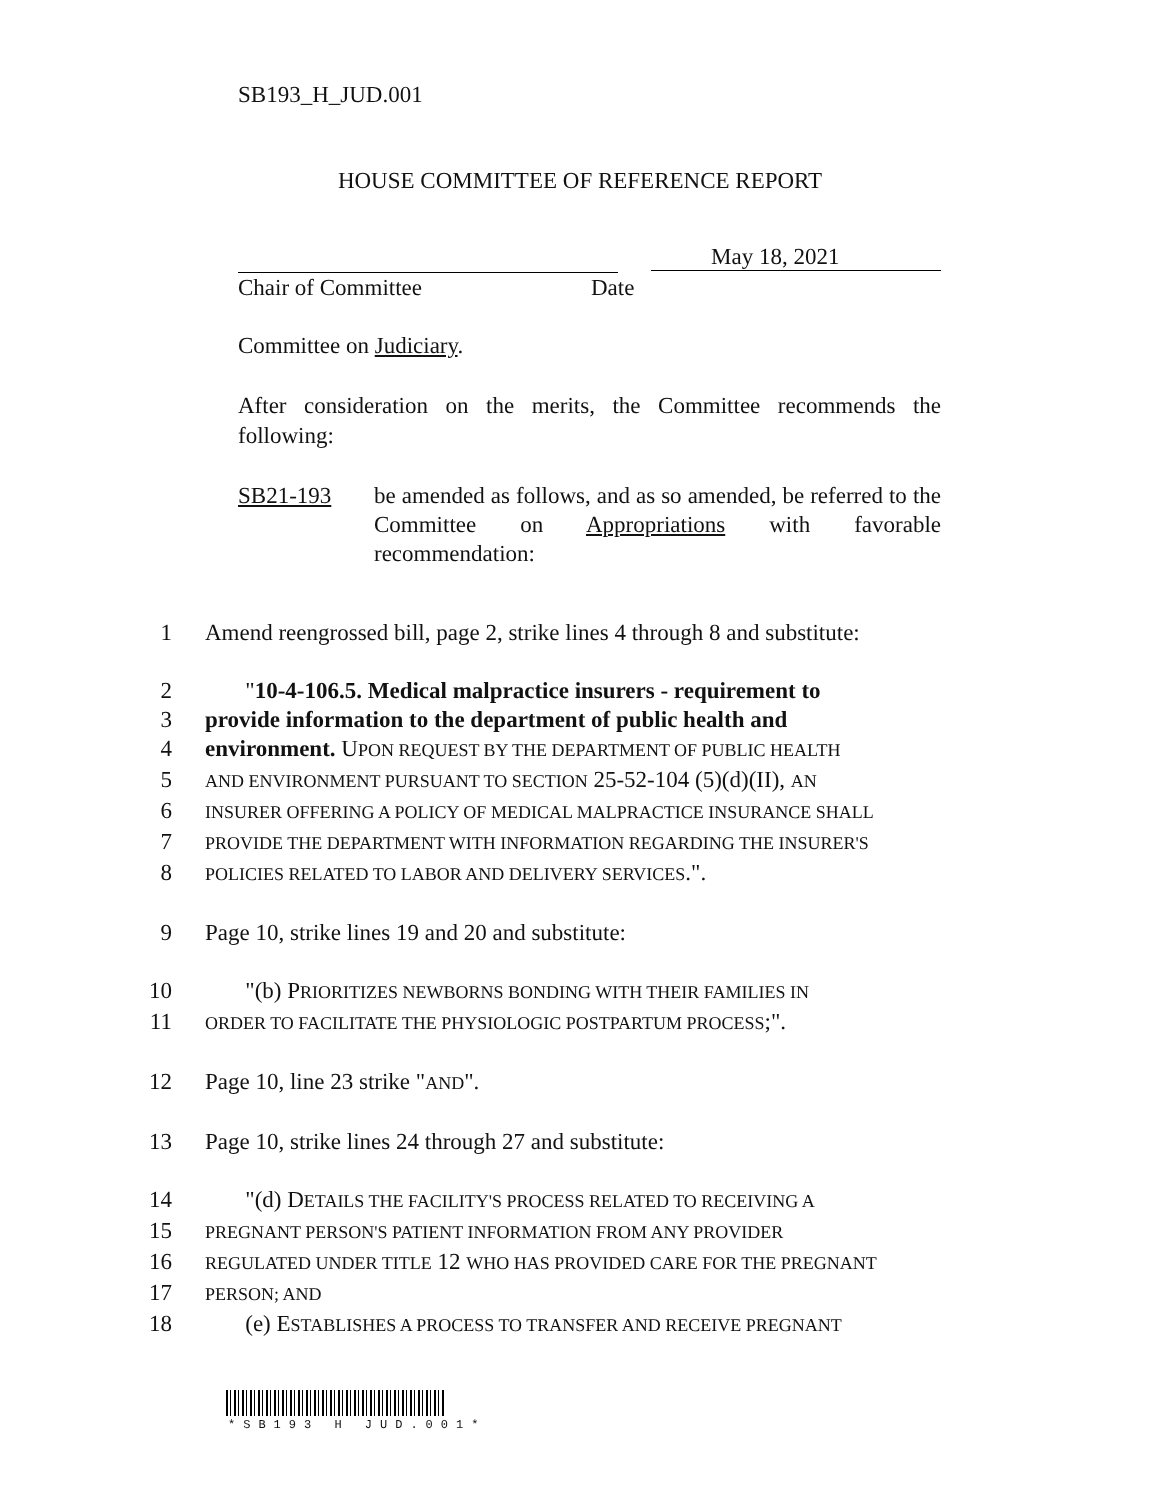SB193_H_JUD.001
HOUSE COMMITTEE OF REFERENCE REPORT
Chair of Committee
May 18, 2021
Date
Committee on Judiciary.
After consideration on the merits, the Committee recommends the following:
SB21-193 be amended as follows, and as so amended, be referred to the Committee on Appropriations with favorable recommendation:
1 Amend reengrossed bill, page 2, strike lines 4 through 8 and substitute:
2 "10-4-106.5. Medical malpractice insurers - requirement to
3 provide information to the department of public health and
4 environment. UPON REQUEST BY THE DEPARTMENT OF PUBLIC HEALTH
5 AND ENVIRONMENT PURSUANT TO SECTION 25-52-104 (5)(d)(II), AN
6 INSURER OFFERING A POLICY OF MEDICAL MALPRACTICE INSURANCE SHALL
7 PROVIDE THE DEPARTMENT WITH INFORMATION REGARDING THE INSURER'S
8 POLICIES RELATED TO LABOR AND DELIVERY SERVICES.".
9 Page 10, strike lines 19 and 20 and substitute:
10 "(b) PRIORITIZES NEWBORNS BONDING WITH THEIR FAMILIES IN
11 ORDER TO FACILITATE THE PHYSIOLOGIC POSTPARTUM PROCESS;".
12 Page 10, line 23 strike "AND".
13 Page 10, strike lines 24 through 27 and substitute:
14 "(d) DETAILS THE FACILITY'S PROCESS RELATED TO RECEIVING A
15 PREGNANT PERSON'S PATIENT INFORMATION FROM ANY PROVIDER
16 REGULATED UNDER TITLE 12 WHO HAS PROVIDED CARE FOR THE PREGNANT
17 PERSON; AND
18 (e) ESTABLISHES A PROCESS TO TRANSFER AND RECEIVE PREGNANT
*SB193 H JUD.001*